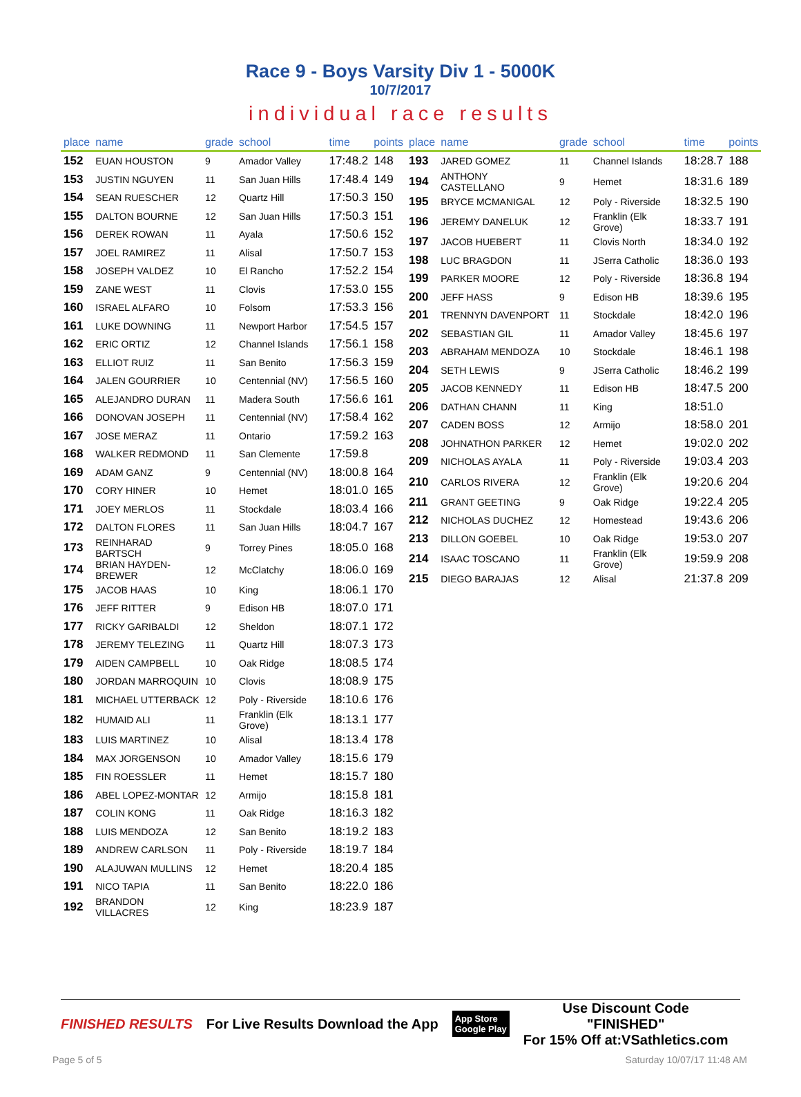Race 9 - Boys Varsity Div 1 - 5000K
10/7/2017
individual race results
| place | name | grade | school | time | points |
| --- | --- | --- | --- | --- | --- |
| 152 | EUAN HOUSTON | 9 | Amador Valley | 17:48.2 | 148 |
| 153 | JUSTIN NGUYEN | 11 | San Juan Hills | 17:48.4 | 149 |
| 154 | SEAN RUESCHER | 12 | Quartz Hill | 17:50.3 | 150 |
| 155 | DALTON BOURNE | 12 | San Juan Hills | 17:50.3 | 151 |
| 156 | DEREK ROWAN | 11 | Ayala | 17:50.6 | 152 |
| 157 | JOEL RAMIREZ | 11 | Alisal | 17:50.7 | 153 |
| 158 | JOSEPH VALDEZ | 10 | El Rancho | 17:52.2 | 154 |
| 159 | ZANE WEST | 11 | Clovis | 17:53.0 | 155 |
| 160 | ISRAEL ALFARO | 10 | Folsom | 17:53.3 | 156 |
| 161 | LUKE DOWNING | 11 | Newport Harbor | 17:54.5 | 157 |
| 162 | ERIC ORTIZ | 12 | Channel Islands | 17:56.1 | 158 |
| 163 | ELLIOT RUIZ | 11 | San Benito | 17:56.3 | 159 |
| 164 | JALEN GOURRIER | 10 | Centennial (NV) | 17:56.5 | 160 |
| 165 | ALEJANDRO DURAN | 11 | Madera South | 17:56.6 | 161 |
| 166 | DONOVAN JOSEPH | 11 | Centennial (NV) | 17:58.4 | 162 |
| 167 | JOSE MERAZ | 11 | Ontario | 17:59.2 | 163 |
| 168 | WALKER REDMOND | 11 | San Clemente | 17:59.8 | |
| 169 | ADAM GANZ | 9 | Centennial (NV) | 18:00.8 | 164 |
| 170 | CORY HINER | 10 | Hemet | 18:01.0 | 165 |
| 171 | JOEY MERLOS | 11 | Stockdale | 18:03.4 | 166 |
| 172 | DALTON FLORES | 11 | San Juan Hills | 18:04.7 | 167 |
| 173 | REINHARAD BARTSCH | 9 | Torrey Pines | 18:05.0 | 168 |
| 174 | BRIAN HAYDEN- BREWER | 12 | McClatchy | 18:06.0 | 169 |
| 175 | JACOB HAAS | 10 | King | 18:06.1 | 170 |
| 176 | JEFF RITTER | 9 | Edison HB | 18:07.0 | 171 |
| 177 | RICKY GARIBALDI | 12 | Sheldon | 18:07.1 | 172 |
| 178 | JEREMY TELEZING | 11 | Quartz Hill | 18:07.3 | 173 |
| 179 | AIDEN CAMPBELL | 10 | Oak Ridge | 18:08.5 | 174 |
| 180 | JORDAN MARROQUIN | 10 | Clovis | 18:08.9 | 175 |
| 181 | MICHAEL UTTERBACK | 12 | Poly - Riverside | 18:10.6 | 176 |
| 182 | HUMAID ALI | 11 | Franklin (Elk Grove) | 18:13.1 | 177 |
| 183 | LUIS MARTINEZ | 10 | Alisal | 18:13.4 | 178 |
| 184 | MAX JORGENSON | 10 | Amador Valley | 18:15.6 | 179 |
| 185 | FIN ROESSLER | 11 | Hemet | 18:15.7 | 180 |
| 186 | ABEL LOPEZ-MONTAR | 12 | Armijo | 18:15.8 | 181 |
| 187 | COLIN KONG | 11 | Oak Ridge | 18:16.3 | 182 |
| 188 | LUIS MENDOZA | 12 | San Benito | 18:19.2 | 183 |
| 189 | ANDREW CARLSON | 11 | Poly - Riverside | 18:19.7 | 184 |
| 190 | ALAJUWAN MULLINS | 12 | Hemet | 18:20.4 | 185 |
| 191 | NICO TAPIA | 11 | San Benito | 18:22.0 | 186 |
| 192 | BRANDON VILLACRES | 12 | King | 18:23.9 | 187 |
| place | name | grade | school | time | points |
| --- | --- | --- | --- | --- | --- |
| 193 | JARED GOMEZ | 11 | Channel Islands | 18:28.7 | 188 |
| 194 | ANTHONY CASTELLANO | 9 | Hemet | 18:31.6 | 189 |
| 195 | BRYCE MCMANIGAL | 12 | Poly - Riverside | 18:32.5 | 190 |
| 196 | JEREMY DANELUK | 12 | Franklin (Elk Grove) | 18:33.7 | 191 |
| 197 | JACOB HUEBERT | 11 | Clovis North | 18:34.0 | 192 |
| 198 | LUC BRAGDON | 11 | JSerra Catholic | 18:36.0 | 193 |
| 199 | PARKER MOORE | 12 | Poly - Riverside | 18:36.8 | 194 |
| 200 | JEFF HASS | 9 | Edison HB | 18:39.6 | 195 |
| 201 | TRENNYN DAVENPORT | 11 | Stockdale | 18:42.0 | 196 |
| 202 | SEBASTIAN GIL | 11 | Amador Valley | 18:45.6 | 197 |
| 203 | ABRAHAM MENDOZA | 10 | Stockdale | 18:46.1 | 198 |
| 204 | SETH LEWIS | 9 | JSerra Catholic | 18:46.2 | 199 |
| 205 | JACOB KENNEDY | 11 | Edison HB | 18:47.5 | 200 |
| 206 | DATHAN CHANN | 11 | King | 18:51.0 | |
| 207 | CADEN BOSS | 12 | Armijo | 18:58.0 | 201 |
| 208 | JOHNATHON PARKER | 12 | Hemet | 19:02.0 | 202 |
| 209 | NICHOLAS AYALA | 11 | Poly - Riverside | 19:03.4 | 203 |
| 210 | CARLOS RIVERA | 12 | Franklin (Elk Grove) | 19:20.6 | 204 |
| 211 | GRANT GEETING | 9 | Oak Ridge | 19:22.4 | 205 |
| 212 | NICHOLAS DUCHEZ | 12 | Homestead | 19:43.6 | 206 |
| 213 | DILLON GOEBEL | 10 | Oak Ridge | 19:53.0 | 207 |
| 214 | ISAAC TOSCANO | 11 | Franklin (Elk Grove) | 19:59.9 | 208 |
| 215 | DIEGO BARAJAS | 12 | Alisal | 21:37.8 | 209 |
FINISHED RESULTS For Live Results Download the App App Store
Google Play Use Discount Code
"FINISHED"
For 15% Off at:VSathletics.com
Page 5 of 5 Saturday 10/07/17 11:48 AM